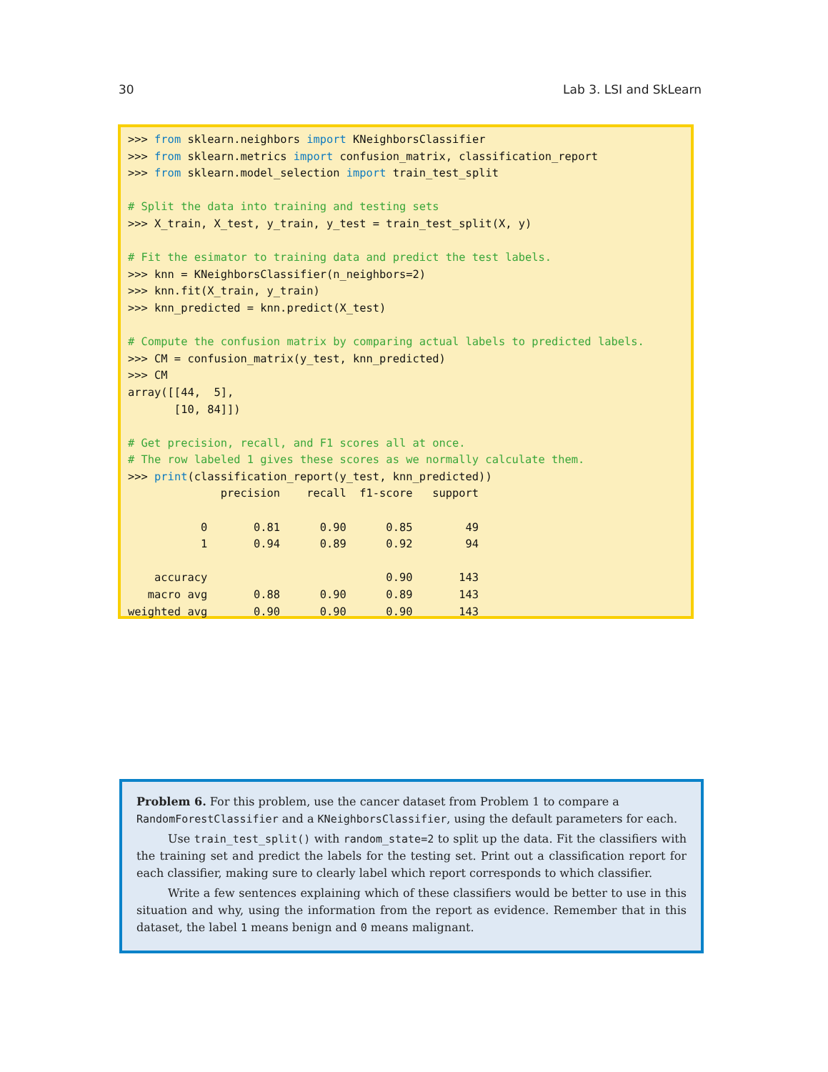30 Lab 3. LSI and SkLearn
>>> from sklearn.neighbors import KNeighborsClassifier
>>> from sklearn.metrics import confusion_matrix, classification_report
>>> from sklearn.model_selection import train_test_split

# Split the data into training and testing sets
>>> X_train, X_test, y_train, y_test = train_test_split(X, y)

# Fit the esimator to training data and predict the test labels.
>>> knn = KNeighborsClassifier(n_neighbors=2)
>>> knn.fit(X_train, y_train)
>>> knn_predicted = knn.predict(X_test)

# Compute the confusion matrix by comparing actual labels to predicted labels.
>>> CM = confusion_matrix(y_test, knn_predicted)
>>> CM
array([[44,  5],
       [10, 84]])

# Get precision, recall, and F1 scores all at once.
# The row labeled 1 gives these scores as we normally calculate them.
>>> print(classification_report(y_test, knn_predicted))
              precision    recall  f1-score   support

           0       0.81      0.90      0.85        49
           1       0.94      0.89      0.92        94

    accuracy                           0.90       143
   macro avg       0.88      0.90      0.89       143
weighted avg       0.90      0.90      0.90       143
Problem 6. For this problem, use the cancer dataset from Problem 1 to compare a RandomForestClassifier and a KNeighborsClassifier, using the default parameters for each.
Use train_test_split() with random_state=2 to split up the data. Fit the classifiers with the training set and predict the labels for the testing set. Print out a classification report for each classifier, making sure to clearly label which report corresponds to which classifier.
Write a few sentences explaining which of these classifiers would be better to use in this situation and why, using the information from the report as evidence. Remember that in this dataset, the label 1 means benign and 0 means malignant.